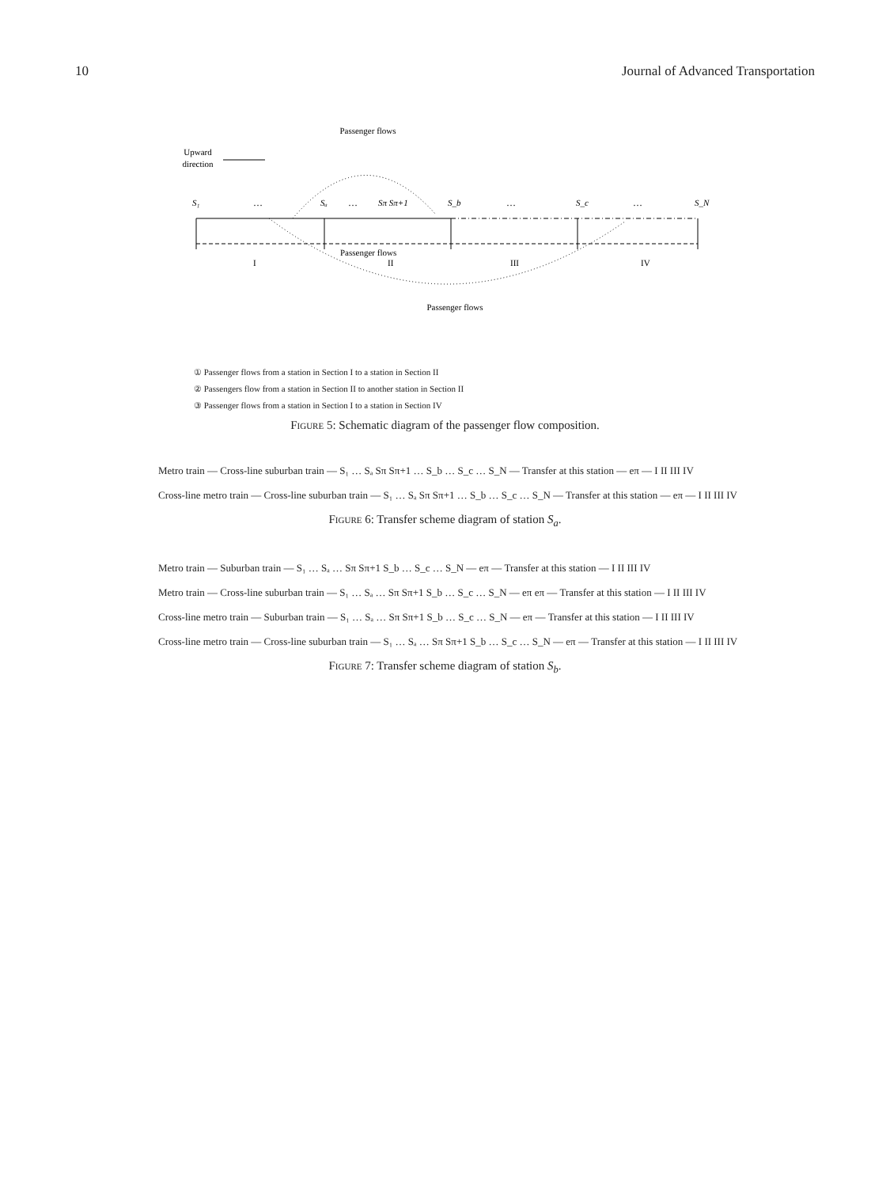10 Journal of Advanced Transportation
Passenger flows
Upward
direction
S₁
Sₐ
Sπ Sπ+1
S_b
S_c
S_N
…
…
…
…
I
II
III
IV
Passenger flows
Passenger flows
① Passenger flows from a station in Section I to a station in Section II
② Passengers flow from a station in Section II to another station in Section II
③ Passenger flows from a station in Section I to a station in Section IV
Figure 5: Schematic diagram of the passenger flow composition.
Metro train — Cross-line suburban train — S₁ … Sₐ Sπ Sπ+1 … S_b … S_c … S_N — Transfer at this station — eπ — I II III IV
Cross-line metro train — Cross-line suburban train — S₁ … Sₐ Sπ Sπ+1 … S_b … S_c … S_N — Transfer at this station — eπ — I II III IV
Figure 6: Transfer scheme diagram of station S<sub>a</sub>.
Metro train — Suburban train — S₁ … Sₐ … Sπ Sπ+1 S_b … S_c … S_N — eπ — Transfer at this station — I II III IV
Metro train — Cross-line suburban train — S₁ … Sₐ … Sπ Sπ+1 S_b … S_c … S_N — eπ eπ — Transfer at this station — I II III IV
Cross-line metro train — Suburban train — S₁ … Sₐ … Sπ Sπ+1 S_b … S_c … S_N — eπ — Transfer at this station — I II III IV
Cross-line metro train — Cross-line suburban train — S₁ … Sₐ … Sπ Sπ+1 S_b … S_c … S_N — eπ — Transfer at this station — I II III IV
Figure 7: Transfer scheme diagram of station S<sub>b</sub>.